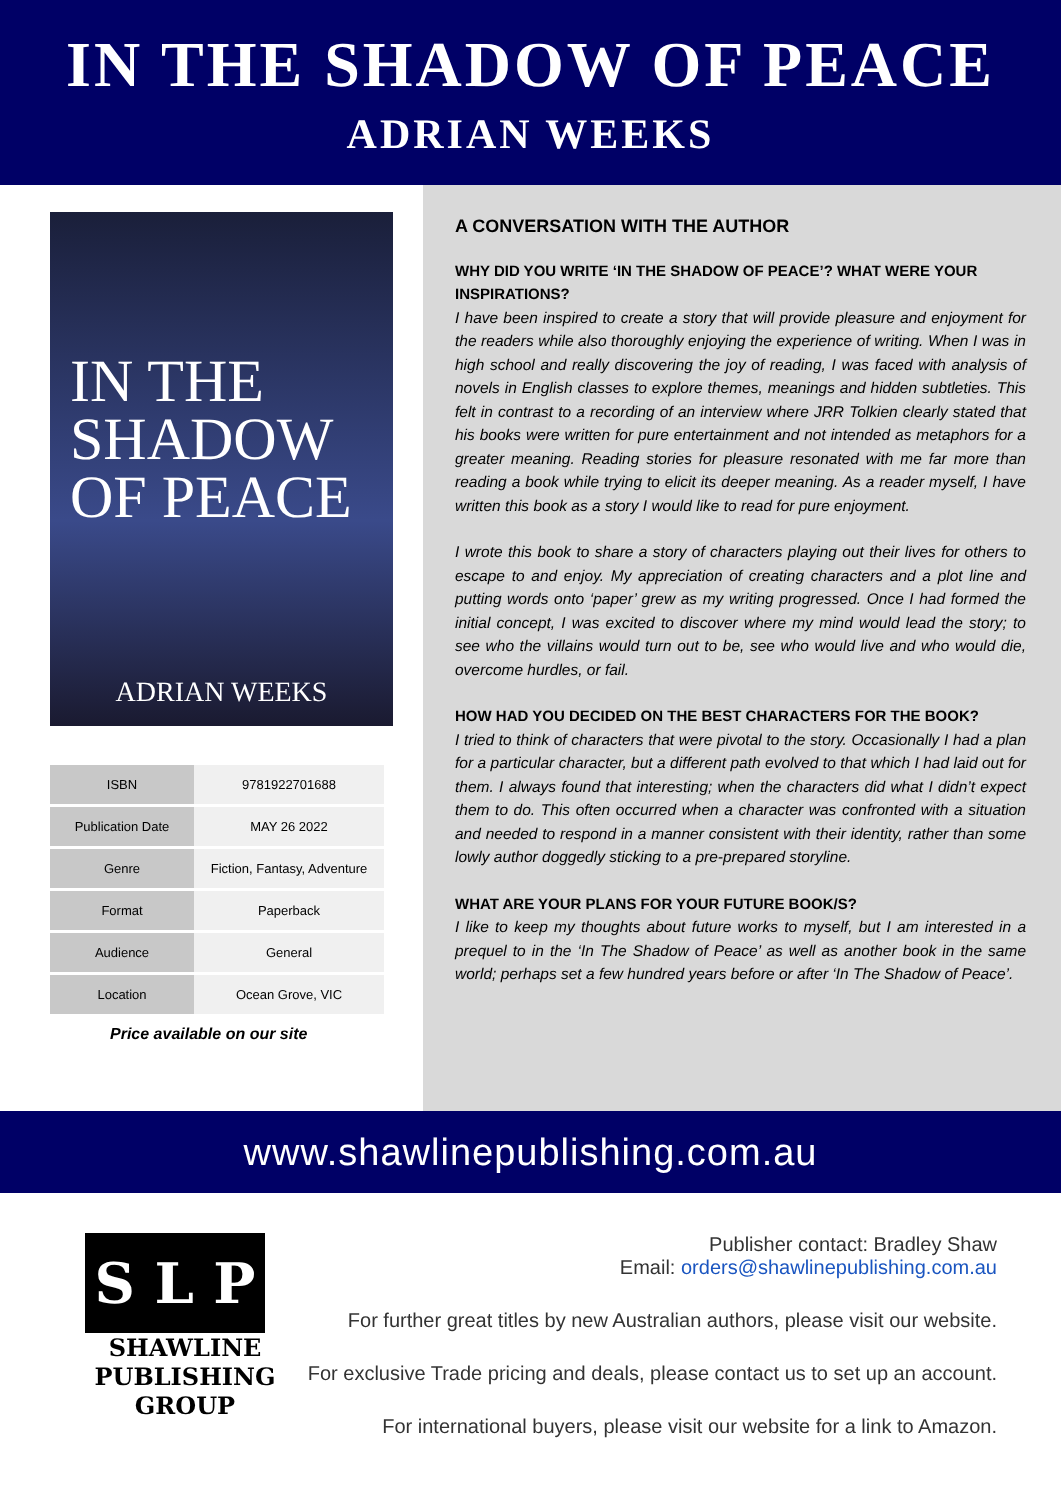IN THE SHADOW OF PEACE
ADRIAN WEEKS
IN THE
SHADOW
OF PEACE
ADRIAN WEEKS
| ISBN | 9781922701688 |
| Publication Date | MAY 26 2022 |
| Genre | Fiction, Fantasy, Adventure |
| Format | Paperback |
| Audience | General |
| Location | Ocean Grove, VIC |
Price available on our site
A CONVERSATION WITH THE AUTHOR
WHY DID YOU WRITE ‘IN THE SHADOW OF PEACE’? WHAT WERE YOUR INSPIRATIONS?
I have been inspired to create a story that will provide pleasure and enjoyment for the readers while also thoroughly enjoying the experience of writing. When I was in high school and really discovering the joy of reading, I was faced with analysis of novels in English classes to explore themes, meanings and hidden subtleties. This felt in contrast to a recording of an interview where JRR Tolkien clearly stated that his books were written for pure entertainment and not intended as metaphors for a greater meaning. Reading stories for pleasure resonated with me far more than reading a book while trying to elicit its deeper meaning. As a reader myself, I have written this book as a story I would like to read for pure enjoyment.
I wrote this book to share a story of characters playing out their lives for others to escape to and enjoy. My appreciation of creating characters and a plot line and putting words onto ‘paper’ grew as my writing progressed. Once I had formed the initial concept, I was excited to discover where my mind would lead the story; to see who the villains would turn out to be, see who would live and who would die, overcome hurdles, or fail.
HOW HAD YOU DECIDED ON THE BEST CHARACTERS FOR THE BOOK?
I tried to think of characters that were pivotal to the story. Occasionally I had a plan for a particular character, but a different path evolved to that which I had laid out for them. I always found that interesting; when the characters did what I didn’t expect them to do. This often occurred when a character was confronted with a situation and needed to respond in a manner consistent with their identity, rather than some lowly author doggedly sticking to a pre-prepared storyline.
WHAT ARE YOUR PLANS FOR YOUR FUTURE BOOK/S?
I like to keep my thoughts about future works to myself, but I am interested in a prequel to in the ‘In The Shadow of Peace’ as well as another book in the same world; perhaps set a few hundred years before or after ‘In The Shadow of Peace’.
www.shawlinepublishing.com.au
S L P
SHAWLINE PUBLISHING GROUP
Publisher contact: Bradley Shaw
Email: orders@shawlinepublishing.com.au
For further great titles by new Australian authors, please visit our website.
For exclusive Trade pricing and deals, please contact us to set up an account.
For international buyers, please visit our website for a link to Amazon.